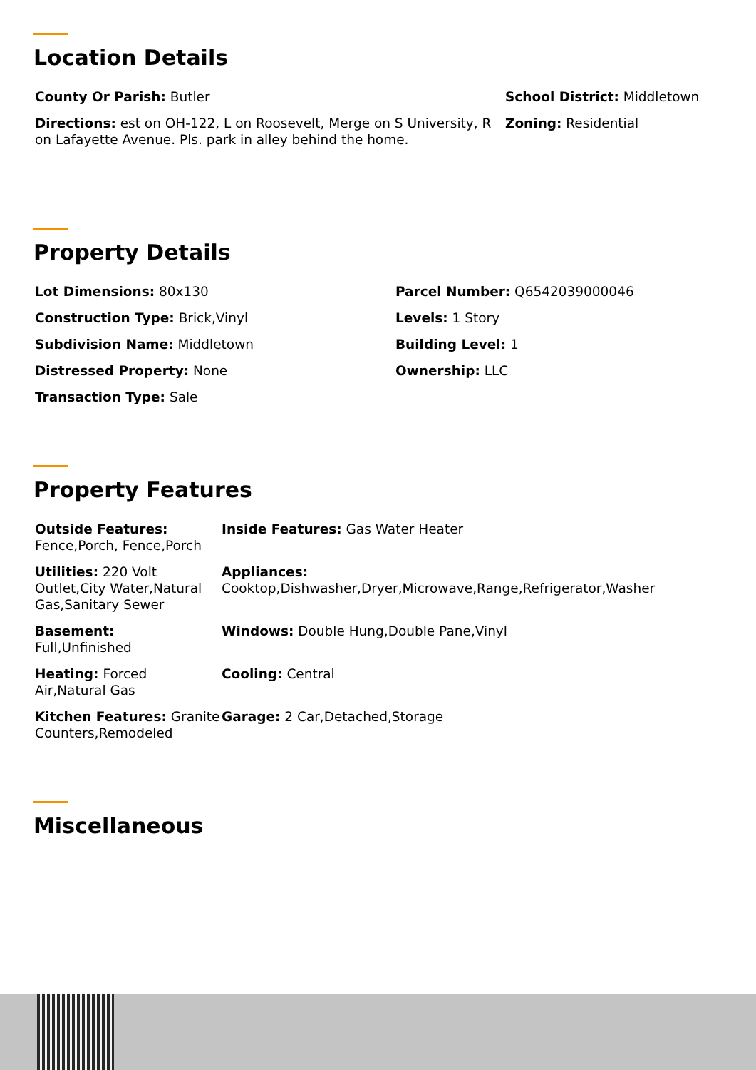Location Details
County Or Parish: Butler
Directions: est on OH-122, L on Roosevelt, Merge on S University, R on Lafayette Avenue. Pls. park in alley behind the home.
School District: Middletown
Zoning: Residential
Property Details
Lot Dimensions: 80x130
Construction Type: Brick,Vinyl
Subdivision Name: Middletown
Distressed Property: None
Transaction Type: Sale
Parcel Number: Q6542039000046
Levels: 1 Story
Building Level: 1
Ownership: LLC
Property Features
Outside Features: Fence,Porch, Fence,Porch
Inside Features: Gas Water Heater
Utilities: 220 Volt Outlet,City Water,Natural Gas,Sanitary Sewer
Appliances:
Cooktop,Dishwasher,Dryer,Microwave,Range,Refrigerator,Washer
Basement:
Full,Unfinished
Windows: Double Hung,Double Pane,Vinyl
Heating: Forced Air,Natural Gas
Cooling: Central
Kitchen Features: Granite Counters,Remodeled
Garage: 2 Car,Detached,Storage
Miscellaneous